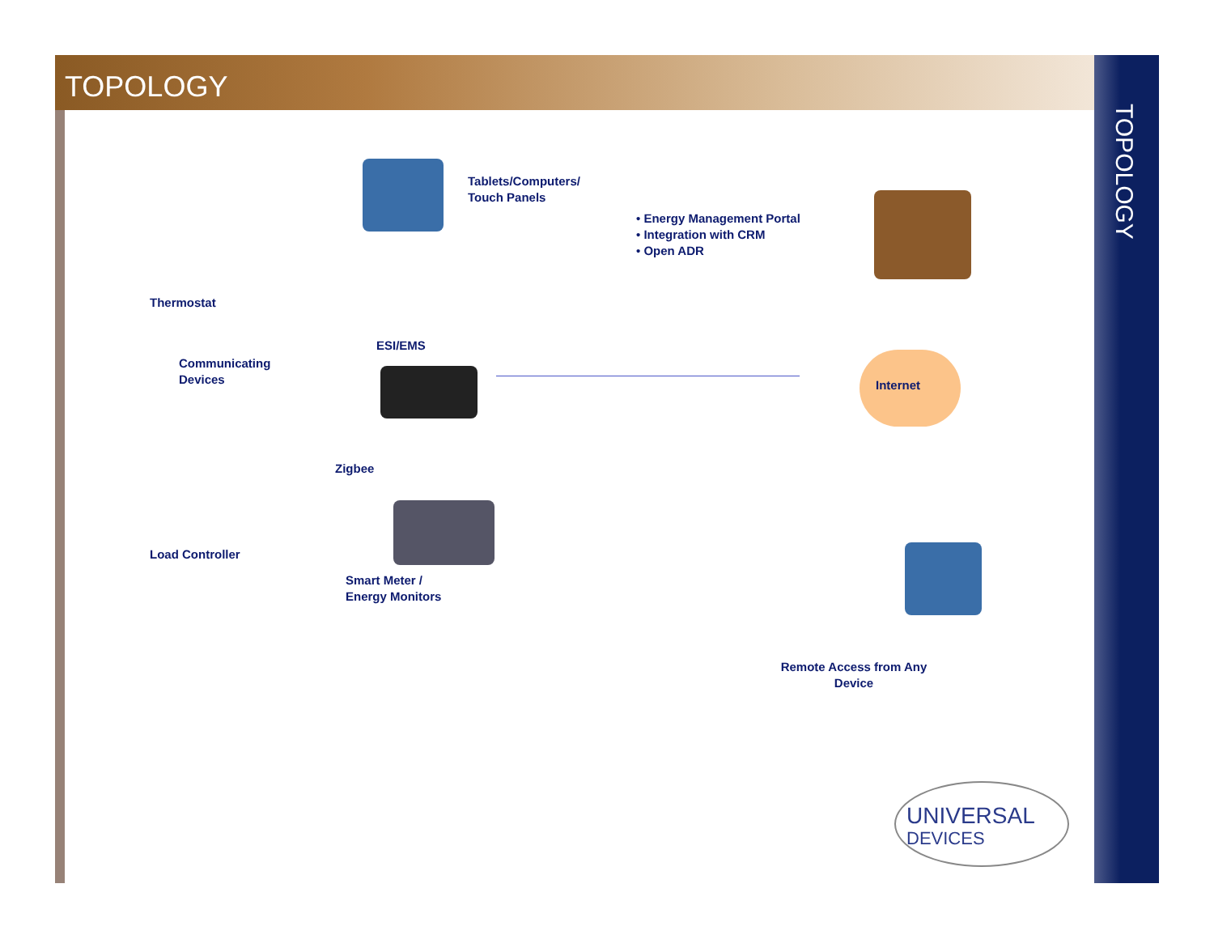TOPOLOGY TOPOLOGY
Tablets/Computers/
Touch Panels
• Energy Management Portal
• Integration with CRM
• Open ADR
Thermostat
ESI/EMS
Communicating
Devices
Internet
Zigbee
Load Controller
Smart Meter /
Energy Monitors
Remote Access from Any
Device
UNIVERSAL
DEVICES